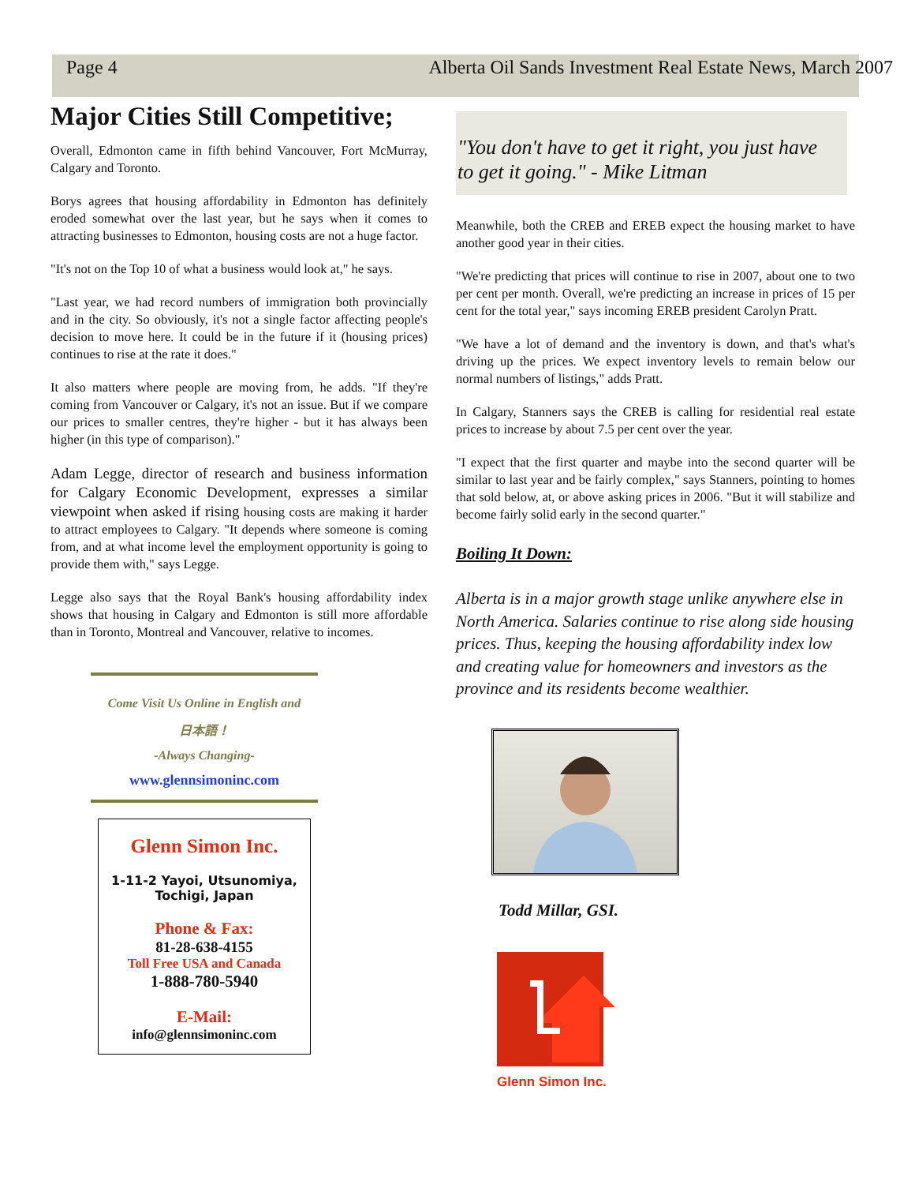Page 4 Alberta Oil Sands Investment Real Estate News, March 2007
Major Cities Still Competitive;
Overall, Edmonton came in fifth behind Vancouver, Fort McMurray, Calgary and Toronto.
Borys agrees that housing affordability in Edmonton has definitely eroded somewhat over the last year, but he says when it comes to attracting businesses to Edmonton, housing costs are not a huge factor.
"It's not on the Top 10 of what a business would look at," he says.
"Last year, we had record numbers of immigration both provincially and in the city. So obviously, it's not a single factor affecting people's decision to move here. It could be in the future if it (housing prices) continues to rise at the rate it does."
It also matters where people are moving from, he adds. "If they're coming from Vancouver or Calgary, it's not an issue. But if we compare our prices to smaller centres, they're higher - but it has always been higher (in this type of comparison)."
Adam Legge, director of research and business information for Calgary Economic Development, expresses a similar viewpoint when asked if rising housing costs are making it harder to attract employees to Calgary. "It depends where someone is coming from, and at what income level the employment opportunity is going to provide them with," says Legge.
Legge also says that the Royal Bank's housing affordability index shows that housing in Calgary and Edmonton is still more affordable than in Toronto, Montreal and Vancouver, relative to incomes.
Come Visit Us Online in English and
日本語！
-Always Changing-
www.glennsimoninc.com
Glenn Simon Inc.
1-11-2 Yayoi, Utsunomiya,
Tochigi, Japan
Phone & Fax:
81-28-638-4155
Toll Free USA and Canada
1-888-780-5940
E-Mail:
info@glennsimoninc.com
"You don't have to get it right, you just have to get it going." - Mike Litman
Meanwhile, both the CREB and EREB expect the housing market to have another good year in their cities.
"We're predicting that prices will continue to rise in 2007, about one to two per cent per month. Overall, we're predicting an increase in prices of 15 per cent for the total year," says incoming EREB president Carolyn Pratt.
"We have a lot of demand and the inventory is down, and that's what's driving up the prices. We expect inventory levels to remain below our normal numbers of listings," adds Pratt.
In Calgary, Stanners says the CREB is calling for residential real estate prices to increase by about 7.5 per cent over the year.
"I expect that the first quarter and maybe into the second quarter will be similar to last year and be fairly complex," says Stanners, pointing to homes that sold below, at, or above asking prices in 2006. "But it will stabilize and become fairly solid early in the second quarter."
Boiling It Down:
Alberta is in a major growth stage unlike anywhere else in North America. Salaries continue to rise along side housing prices. Thus, keeping the housing affordability index low and creating value for homeowners and investors as the province and its residents become wealthier.
Todd Millar, GSI.
Glenn Simon Inc.